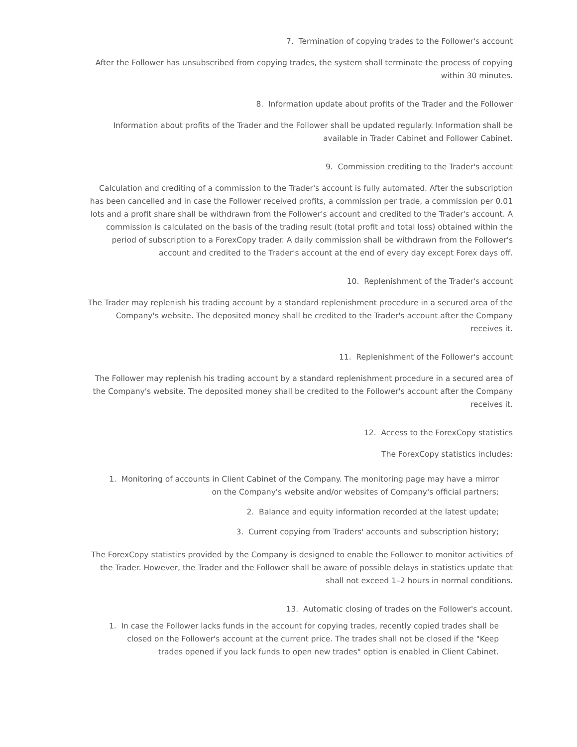7. Termination of copying trades to the Follower's account
After the Follower has unsubscribed from copying trades, the system shall terminate the process of copying within 30 minutes.
8. Information update about profits of the Trader and the Follower
Information about profits of the Trader and the Follower shall be updated regularly. Information shall be available in Trader Cabinet and Follower Cabinet.
9. Commission crediting to the Trader's account
Calculation and crediting of a commission to the Trader's account is fully automated. After the subscription has been cancelled and in case the Follower received profits, a commission per trade, a commission per 0.01 lots and a profit share shall be withdrawn from the Follower's account and credited to the Trader's account. A commission is calculated on the basis of the trading result (total profit and total loss) obtained within the period of subscription to a ForexCopy trader. A daily commission shall be withdrawn from the Follower's account and credited to the Trader's account at the end of every day except Forex days off.
10. Replenishment of the Trader's account
The Trader may replenish his trading account by a standard replenishment procedure in a secured area of the Company's website. The deposited money shall be credited to the Trader's account after the Company receives it.
11. Replenishment of the Follower's account
The Follower may replenish his trading account by a standard replenishment procedure in a secured area of the Company's website. The deposited money shall be credited to the Follower's account after the Company receives it.
12. Access to the ForexCopy statistics
The ForexCopy statistics includes:
1. Monitoring of accounts in Client Cabinet of the Company. The monitoring page may have a mirror on the Company's website and/or websites of Company's official partners;
2. Balance and equity information recorded at the latest update;
3. Current copying from Traders' accounts and subscription history;
The ForexCopy statistics provided by the Company is designed to enable the Follower to monitor activities of the Trader. However, the Trader and the Follower shall be aware of possible delays in statistics update that shall not exceed 1–2 hours in normal conditions.
13. Automatic closing of trades on the Follower's account.
1. In case the Follower lacks funds in the account for copying trades, recently copied trades shall be closed on the Follower's account at the current price. The trades shall not be closed if the "Keep trades opened if you lack funds to open new trades" option is enabled in Client Cabinet.